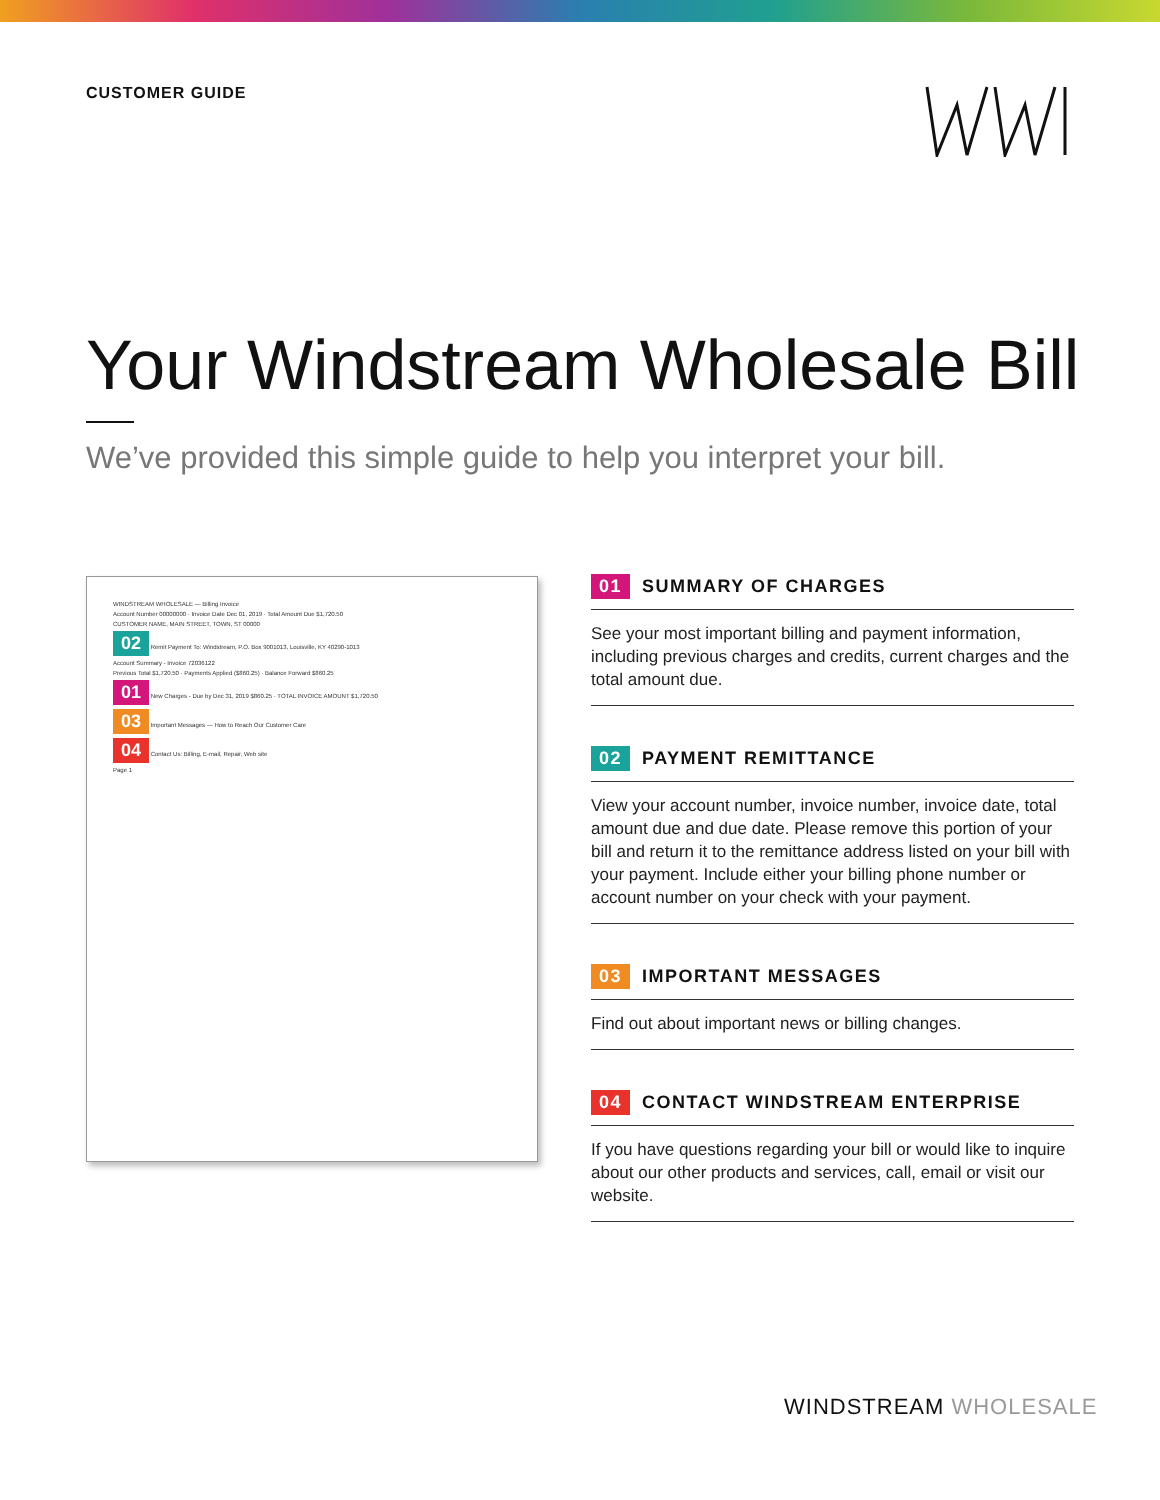CUSTOMER GUIDE
Your Windstream Wholesale Bill
We’ve provided this simple guide to help you interpret your bill.
WINDSTREAM WHOLESALE — Billing Invoice
Account Number 00000000 · Invoice Date Dec 01, 2019 · Total Amount Due $1,720.50
CUSTOMER NAME, MAIN STREET, TOWN, ST 00000
02 Remit Payment To: Windstream, P.O. Box 9001013, Louisville, KY 40290-1013
Account Summary - Invoice 72036122
Previous Total $1,720.50 · Payments Applied ($860.25) · Balance Forward $860.25
01 New Charges - Due by Dec 31, 2019 $860.25 · TOTAL INVOICE AMOUNT $1,720.50
03 Important Messages — How to Reach Our Customer Care
04 Contact Us: Billing, E-mail, Repair, Web site
Page 1
01 SUMMARY OF CHARGES
See your most important billing and payment information, including previous charges and credits, current charges and the total amount due.
02 PAYMENT REMITTANCE
View your account number, invoice number, invoice date, total amount due and due date. Please remove this portion of your bill and return it to the remittance address listed on your bill with your payment. Include either your billing phone number or account number on your check with your payment.
03 IMPORTANT MESSAGES
Find out about important news or billing changes.
04 CONTACT WINDSTREAM ENTERPRISE
If you have questions regarding your bill or would like to inquire about our other products and services, call, email or visit our website.
WINDSTREAM WHOLESALE